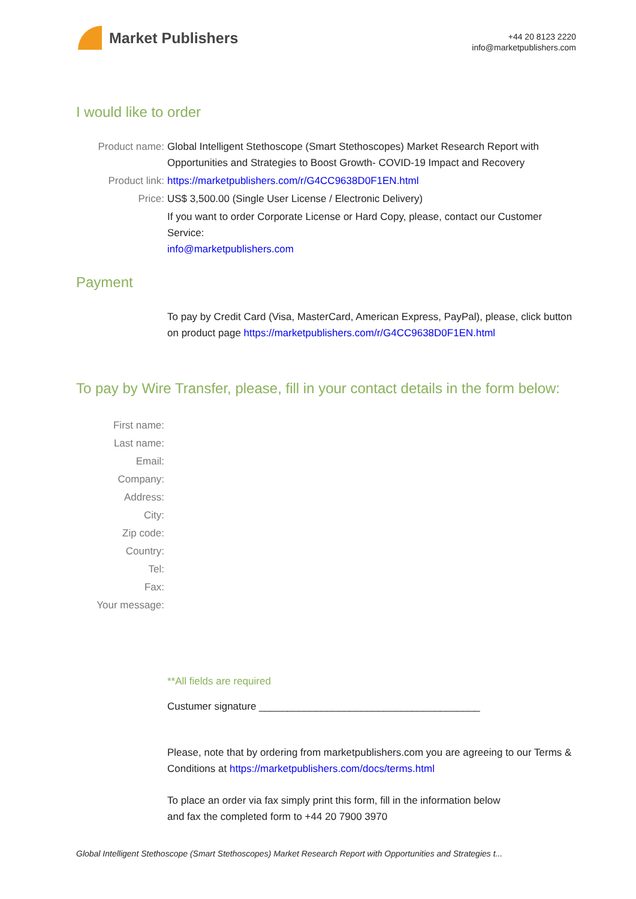Market Publishers
+44 20 8123 2220
info@marketpublishers.com
I would like to order
Product name: Global Intelligent Stethoscope (Smart Stethoscopes) Market Research Report with Opportunities and Strategies to Boost Growth- COVID-19 Impact and Recovery
Product link: https://marketpublishers.com/r/G4CC9638D0F1EN.html
Price: US$ 3,500.00 (Single User License / Electronic Delivery)
If you want to order Corporate License or Hard Copy, please, contact our Customer Service:
info@marketpublishers.com
Payment
To pay by Credit Card (Visa, MasterCard, American Express, PayPal), please, click button on product page https://marketpublishers.com/r/G4CC9638D0F1EN.html
To pay by Wire Transfer, please, fill in your contact details in the form below:
First name:
Last name:
Email:
Company:
Address:
City:
Zip code:
Country:
Tel:
Fax:
Your message:
**All fields are required
Custumer signature _______________________________________
Please, note that by ordering from marketpublishers.com you are agreeing to our Terms & Conditions at https://marketpublishers.com/docs/terms.html
To place an order via fax simply print this form, fill in the information below
and fax the completed form to +44 20 7900 3970
Global Intelligent Stethoscope (Smart Stethoscopes) Market Research Report with Opportunities and Strategies t...